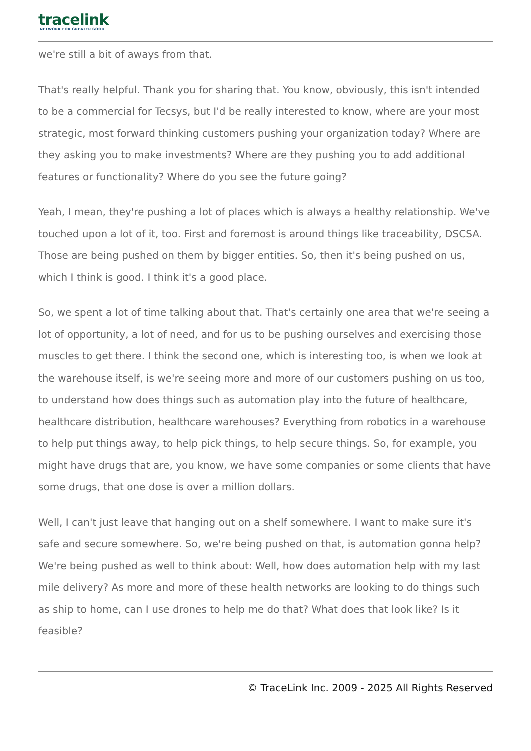tracelink
NETWORK FOR GREATER GOOD
we're still a bit of aways from that.
That's really helpful. Thank you for sharing that. You know, obviously, this isn't intended to be a commercial for Tecsys, but I'd be really interested to know, where are your most strategic, most forward thinking customers pushing your organization today? Where are they asking you to make investments? Where are they pushing you to add additional features or functionality? Where do you see the future going?
Yeah, I mean, they're pushing a lot of places which is always a healthy relationship. We've touched upon a lot of it, too. First and foremost is around things like traceability, DSCSA. Those are being pushed on them by bigger entities. So, then it's being pushed on us, which I think is good. I think it's a good place.
So, we spent a lot of time talking about that. That's certainly one area that we're seeing a lot of opportunity, a lot of need, and for us to be pushing ourselves and exercising those muscles to get there. I think the second one, which is interesting too, is when we look at the warehouse itself, is we're seeing more and more of our customers pushing on us too, to understand how does things such as automation play into the future of healthcare, healthcare distribution, healthcare warehouses? Everything from robotics in a warehouse to help put things away, to help pick things, to help secure things. So, for example, you might have drugs that are, you know, we have some companies or some clients that have some drugs, that one dose is over a million dollars.
Well, I can't just leave that hanging out on a shelf somewhere. I want to make sure it's safe and secure somewhere. So, we're being pushed on that, is automation gonna help? We're being pushed as well to think about: Well, how does automation help with my last mile delivery? As more and more of these health networks are looking to do things such as ship to home, can I use drones to help me do that? What does that look like? Is it feasible?
© TraceLink Inc. 2009 - 2025 All Rights Reserved